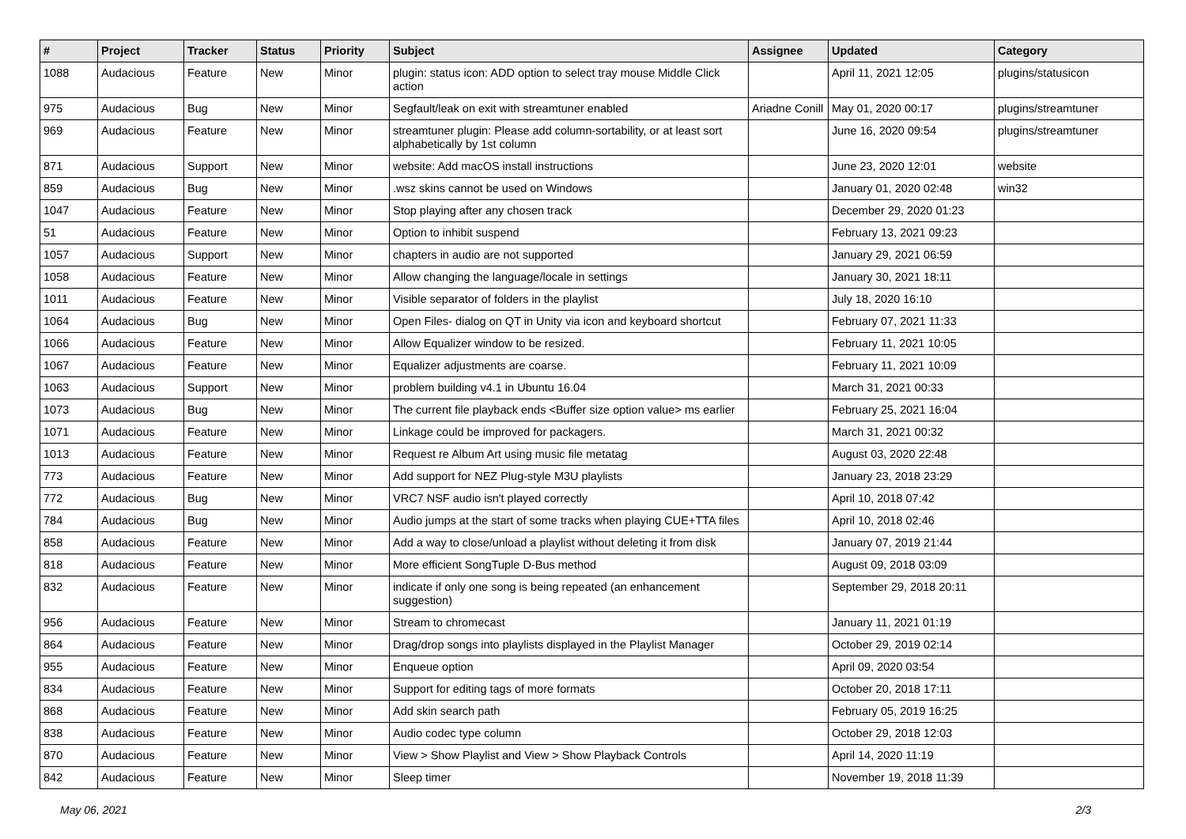| # | Project | Tracker | Status | Priority | Subject | Assignee | Updated | Category |
| --- | --- | --- | --- | --- | --- | --- | --- | --- |
| 1088 | Audacious | Feature | New | Minor | plugin: status icon: ADD option to select tray mouse Middle Click action | | April 11, 2021 12:05 | plugins/statusicon |
| 975 | Audacious | Bug | New | Minor | Segfault/leak on exit with streamtuner enabled | Ariadne Conill | May 01, 2020 00:17 | plugins/streamtuner |
| 969 | Audacious | Feature | New | Minor | streamtuner plugin: Please add column-sortability, or at least sort alphabetically by 1st column | | June 16, 2020 09:54 | plugins/streamtuner |
| 871 | Audacious | Support | New | Minor | website: Add macOS install instructions | | June 23, 2020 12:01 | website |
| 859 | Audacious | Bug | New | Minor | .wsz skins cannot be used on Windows | | January 01, 2020 02:48 | win32 |
| 1047 | Audacious | Feature | New | Minor | Stop playing after any chosen track | | December 29, 2020 01:23 | |
| 51 | Audacious | Feature | New | Minor | Option to inhibit suspend | | February 13, 2021 09:23 | |
| 1057 | Audacious | Support | New | Minor | chapters in audio are not supported | | January 29, 2021 06:59 | |
| 1058 | Audacious | Feature | New | Minor | Allow changing the language/locale in settings | | January 30, 2021 18:11 | |
| 1011 | Audacious | Feature | New | Minor | Visible separator of folders in the playlist | | July 18, 2020 16:10 | |
| 1064 | Audacious | Bug | New | Minor | Open Files- dialog on QT in Unity via icon and keyboard shortcut | | February 07, 2021 11:33 | |
| 1066 | Audacious | Feature | New | Minor | Allow Equalizer window to be resized. | | February 11, 2021 10:05 | |
| 1067 | Audacious | Feature | New | Minor | Equalizer adjustments are coarse. | | February 11, 2021 10:09 | |
| 1063 | Audacious | Support | New | Minor | problem building v4.1 in Ubuntu 16.04 | | March 31, 2021 00:33 | |
| 1073 | Audacious | Bug | New | Minor | The current file playback ends <Buffer size option value> ms earlier | | February 25, 2021 16:04 | |
| 1071 | Audacious | Feature | New | Minor | Linkage could be improved for packagers. | | March 31, 2021 00:32 | |
| 1013 | Audacious | Feature | New | Minor | Request re Album Art using music file metatag | | August 03, 2020 22:48 | |
| 773 | Audacious | Feature | New | Minor | Add support for NEZ Plug-style M3U playlists | | January 23, 2018 23:29 | |
| 772 | Audacious | Bug | New | Minor | VRC7 NSF audio isn't played correctly | | April 10, 2018 07:42 | |
| 784 | Audacious | Bug | New | Minor | Audio jumps at the start of some tracks when playing CUE+TTA files | | April 10, 2018 02:46 | |
| 858 | Audacious | Feature | New | Minor | Add a way to close/unload a playlist without deleting it from disk | | January 07, 2019 21:44 | |
| 818 | Audacious | Feature | New | Minor | More efficient SongTuple D-Bus method | | August 09, 2018 03:09 | |
| 832 | Audacious | Feature | New | Minor | indicate if only one song is being repeated (an enhancement suggestion) | | September 29, 2018 20:11 | |
| 956 | Audacious | Feature | New | Minor | Stream to chromecast | | January 11, 2021 01:19 | |
| 864 | Audacious | Feature | New | Minor | Drag/drop songs into playlists displayed in the Playlist Manager | | October 29, 2019 02:14 | |
| 955 | Audacious | Feature | New | Minor | Enqueue option | | April 09, 2020 03:54 | |
| 834 | Audacious | Feature | New | Minor | Support for editing tags of more formats | | October 20, 2018 17:11 | |
| 868 | Audacious | Feature | New | Minor | Add skin search path | | February 05, 2019 16:25 | |
| 838 | Audacious | Feature | New | Minor | Audio codec type column | | October 29, 2018 12:03 | |
| 870 | Audacious | Feature | New | Minor | View > Show Playlist and View > Show Playback Controls | | April 14, 2020 11:19 | |
| 842 | Audacious | Feature | New | Minor | Sleep timer | | November 19, 2018 11:39 | |
May 06, 2021 2/3